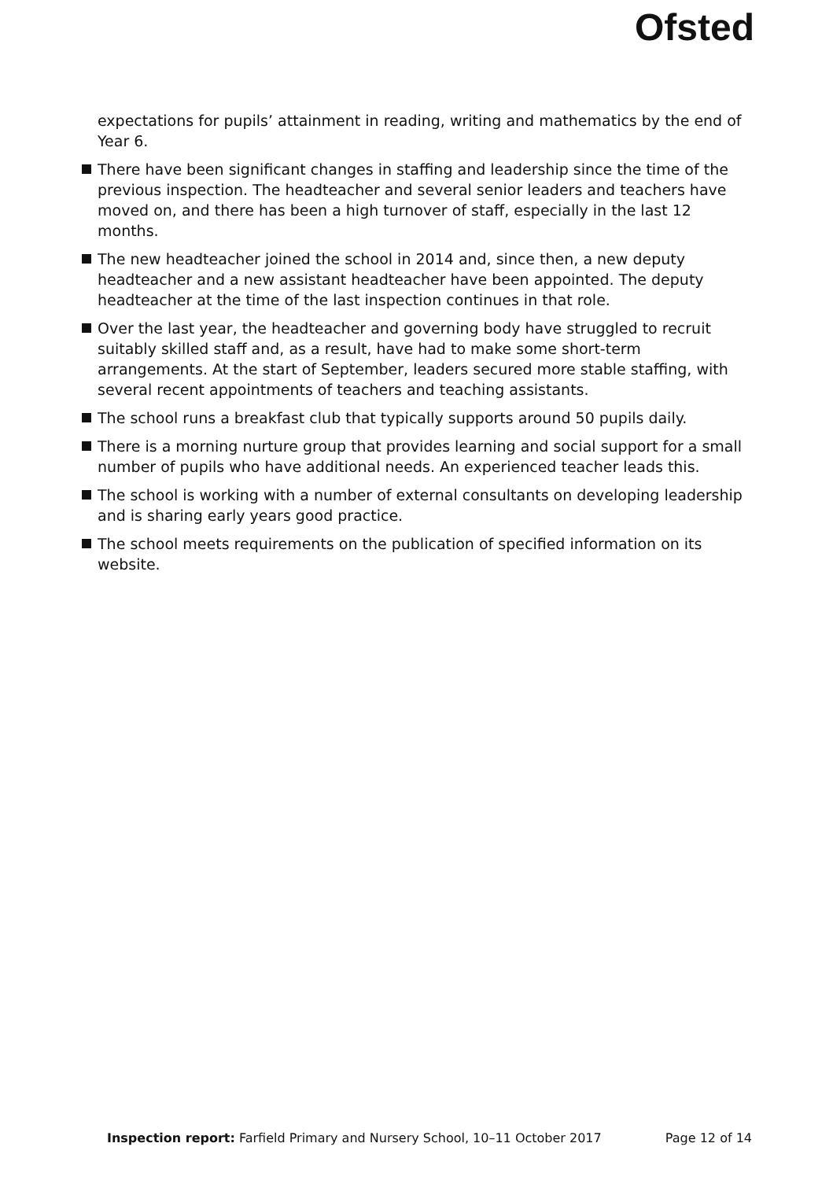Ofsted
expectations for pupils’ attainment in reading, writing and mathematics by the end of Year 6.
There have been significant changes in staffing and leadership since the time of the previous inspection. The headteacher and several senior leaders and teachers have moved on, and there has been a high turnover of staff, especially in the last 12 months.
The new headteacher joined the school in 2014 and, since then, a new deputy headteacher and a new assistant headteacher have been appointed. The deputy headteacher at the time of the last inspection continues in that role.
Over the last year, the headteacher and governing body have struggled to recruit suitably skilled staff and, as a result, have had to make some short-term arrangements. At the start of September, leaders secured more stable staffing, with several recent appointments of teachers and teaching assistants.
The school runs a breakfast club that typically supports around 50 pupils daily.
There is a morning nurture group that provides learning and social support for a small number of pupils who have additional needs. An experienced teacher leads this.
The school is working with a number of external consultants on developing leadership and is sharing early years good practice.
The school meets requirements on the publication of specified information on its website.
Inspection report: Farfield Primary and Nursery School, 10–11 October 2017 Page 12 of 14